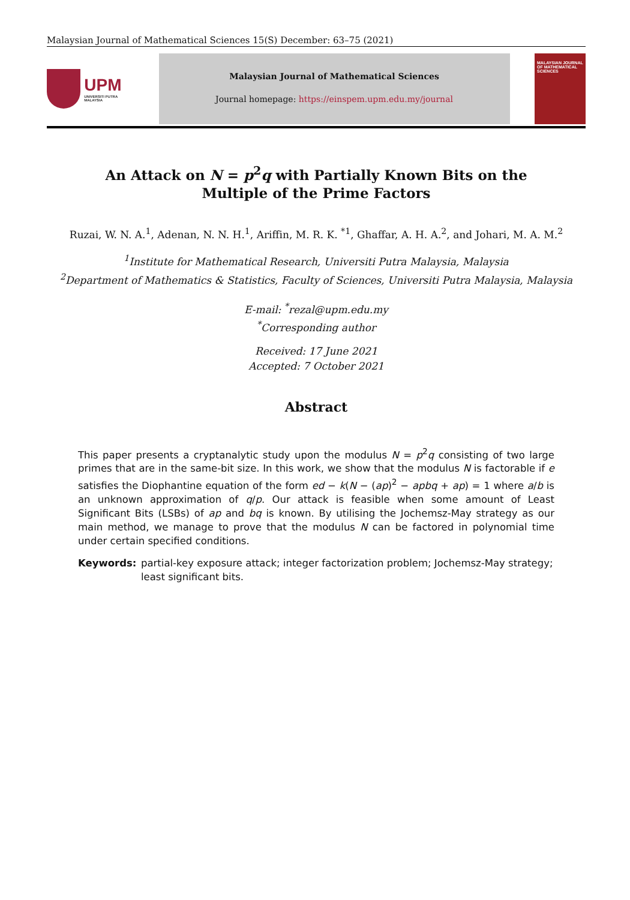Malaysian Journal of Mathematical Sciences 15(S) December: 63–75 (2021)
UPM
UNIVERSITI PUTRA MALAYSIA
Malaysian Journal of Mathematical Sciences
Journal homepage: https://einspem.upm.edu.my/journal
MALAYSIAN JOURNAL OF MATHEMATICAL SCIENCES
An Attack on N = p<sup>2</sup>q with Partially Known Bits on the
Multiple of the Prime Factors
Ruzai, W. N. A.<sup>1</sup>, Adenan, N. N. H.<sup>1</sup>, Ariffin, M. R. K. <sup>*1</sup>, Ghaffar, A. H. A.<sup>2</sup>, and Johari, M. A. M.<sup>2</sup>
<sup>1</sup> Institute for Mathematical Research, Universiti Putra Malaysia, Malaysia
<sup>2</sup> Department of Mathematics & Statistics, Faculty of Sciences, Universiti Putra Malaysia, Malaysia
E-mail: <sup>*</sup>rezal@upm.edu.my
<sup>*</sup> Corresponding author
Received: 17 June 2021
Accepted: 7 October 2021
Abstract
This paper presents a cryptanalytic study upon the modulus N = p<sup>2</sup>q consisting of two large primes that are in the same-bit size. In this work, we show that the modulus N is factorable if e satisfies the Diophantine equation of the form ed − k(N − (ap)<sup>2</sup> − apbq + ap) = 1 where a/b is an unknown approximation of q/p. Our attack is feasible when some amount of Least Significant Bits (LSBs) of ap and bq is known. By utilising the Jochemsz-May strategy as our main method, we manage to prove that the modulus N can be factored in polynomial time under certain specified conditions.
Keywords: partial-key exposure attack; integer factorization problem; Jochemsz-May strategy; least significant bits.